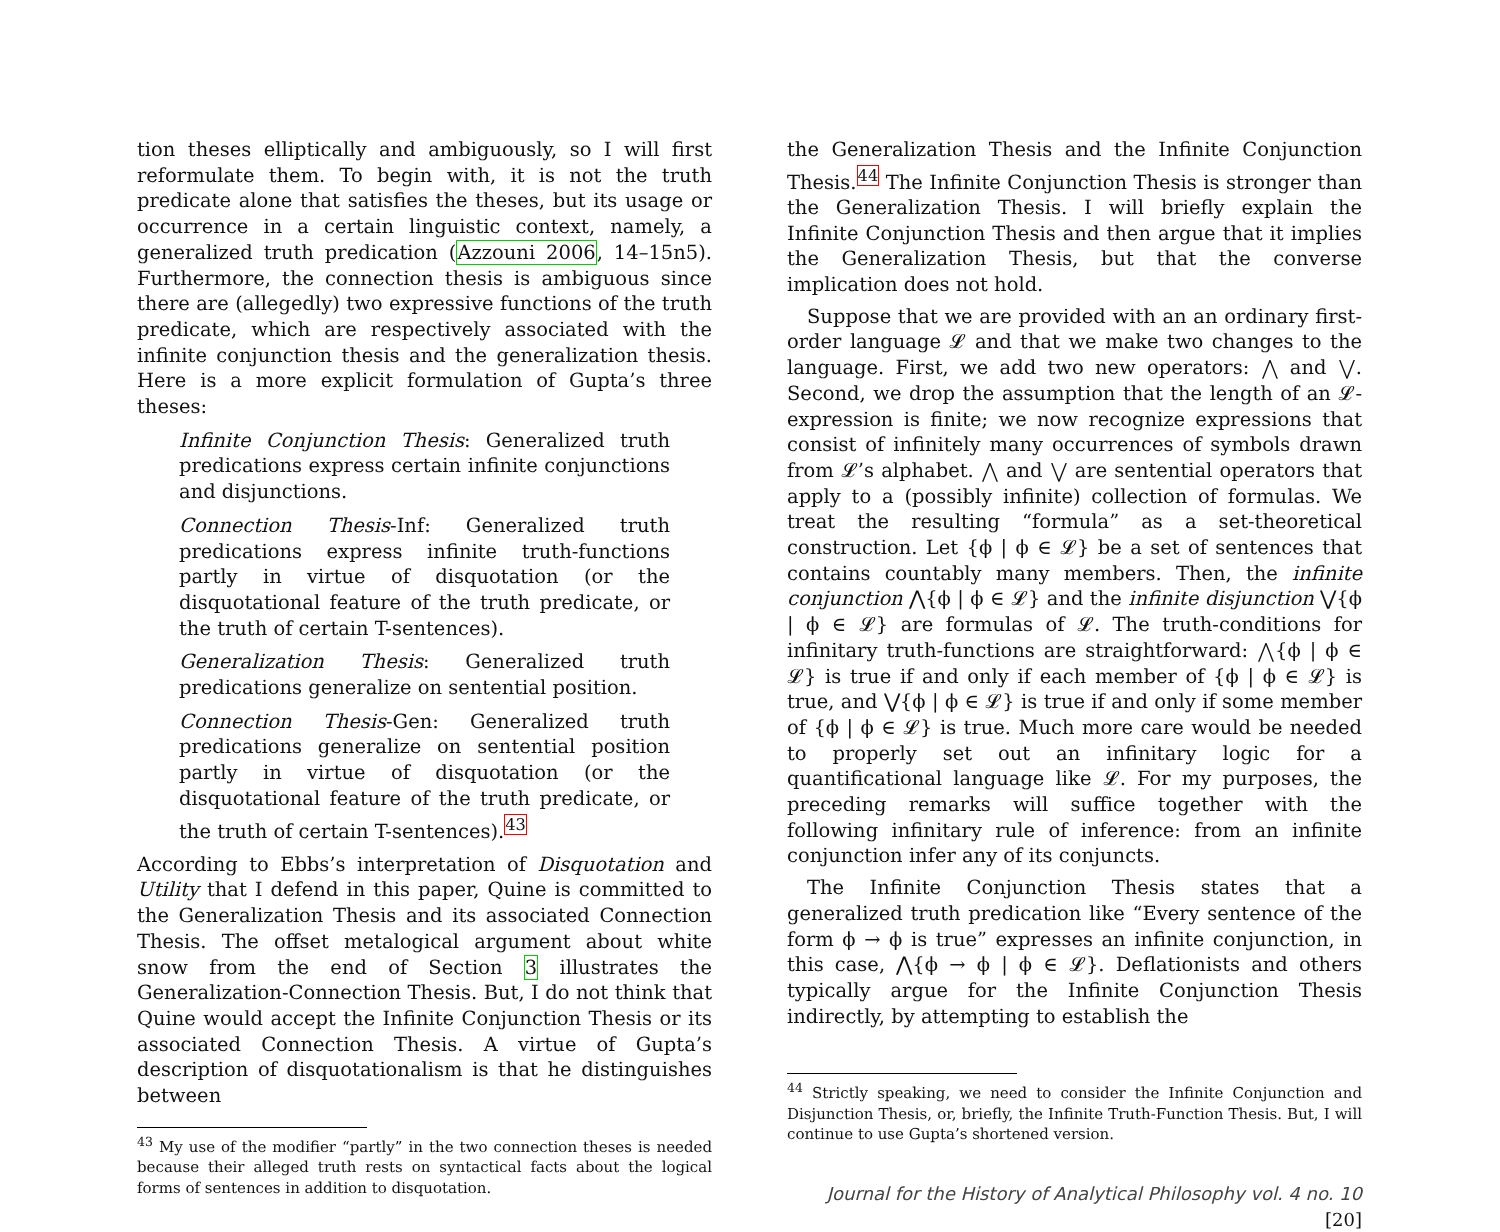tion theses elliptically and ambiguously, so I will first reformulate them. To begin with, it is not the truth predicate alone that satisfies the theses, but its usage or occurrence in a certain linguistic context, namely, a generalized truth predication (Azzouni 2006, 14–15n5). Furthermore, the connection thesis is ambiguous since there are (allegedly) two expressive functions of the truth predicate, which are respectively associated with the infinite conjunction thesis and the generalization thesis. Here is a more explicit formulation of Gupta’s three theses:
Infinite Conjunction Thesis: Generalized truth predications express certain infinite conjunctions and disjunctions.
Connection Thesis-Inf: Generalized truth predications express infinite truth-functions partly in virtue of disquotation (or the disquotational feature of the truth predicate, or the truth of certain T-sentences).
Generalization Thesis: Generalized truth predications generalize on sentential position.
Connection Thesis-Gen: Generalized truth predications generalize on sentential position partly in virtue of disquotation (or the disquotational feature of the truth predicate, or the truth of certain T-sentences).<sup>43</sup>
According to Ebbs’s interpretation of Disquotation and Utility that I defend in this paper, Quine is committed to the Generalization Thesis and its associated Connection Thesis. The offset metalogical argument about white snow from the end of Section 3 illustrates the Generalization-Connection Thesis. But, I do not think that Quine would accept the Infinite Conjunction Thesis or its associated Connection Thesis. A virtue of Gupta’s description of disquotationalism is that he distinguishes between
<sup>43</sup> My use of the modifier “partly” in the two connection theses is needed because their alleged truth rests on syntactical facts about the logical forms of sentences in addition to disquotation.
the Generalization Thesis and the Infinite Conjunction Thesis.<sup>44</sup> The Infinite Conjunction Thesis is stronger than the Generalization Thesis. I will briefly explain the Infinite Conjunction Thesis and then argue that it implies the Generalization Thesis, but that the converse implication does not hold.
Suppose that we are provided with an an ordinary first-order language 𝓛 and that we make two changes to the language. First, we add two new operators: ⋀ and ⋁. Second, we drop the assumption that the length of an 𝓛-expression is finite; we now recognize expressions that consist of infinitely many occurrences of symbols drawn from 𝓛’s alphabet. ⋀ and ⋁ are sentential operators that apply to a (possibly infinite) collection of formulas. We treat the resulting “formula” as a set-theoretical construction. Let {ϕ | ϕ ∈ 𝓛} be a set of sentences that contains countably many members. Then, the infinite conjunction ⋀{ϕ | ϕ ∈ 𝓛} and the infinite disjunction ⋁{ϕ | ϕ ∈ 𝓛} are formulas of 𝓛. The truth-conditions for infinitary truth-functions are straightforward: ⋀{ϕ | ϕ ∈ 𝓛} is true if and only if each member of {ϕ | ϕ ∈ 𝓛} is true, and ⋁{ϕ | ϕ ∈ 𝓛} is true if and only if some member of {ϕ | ϕ ∈ 𝓛} is true. Much more care would be needed to properly set out an infinitary logic for a quantificational language like 𝓛. For my purposes, the preceding remarks will suffice together with the following infinitary rule of inference: from an infinite conjunction infer any of its conjuncts.
The Infinite Conjunction Thesis states that a generalized truth predication like “Every sentence of the form ϕ → ϕ is true” expresses an infinite conjunction, in this case, ⋀{ϕ → ϕ | ϕ ∈ 𝓛}. Deflationists and others typically argue for the Infinite Conjunction Thesis indirectly, by attempting to establish the
<sup>44</sup> Strictly speaking, we need to consider the Infinite Conjunction and Disjunction Thesis, or, briefly, the Infinite Truth-Function Thesis. But, I will continue to use Gupta’s shortened version.
Journal for the History of Analytical Philosophy vol. 4 no. 10 [20]